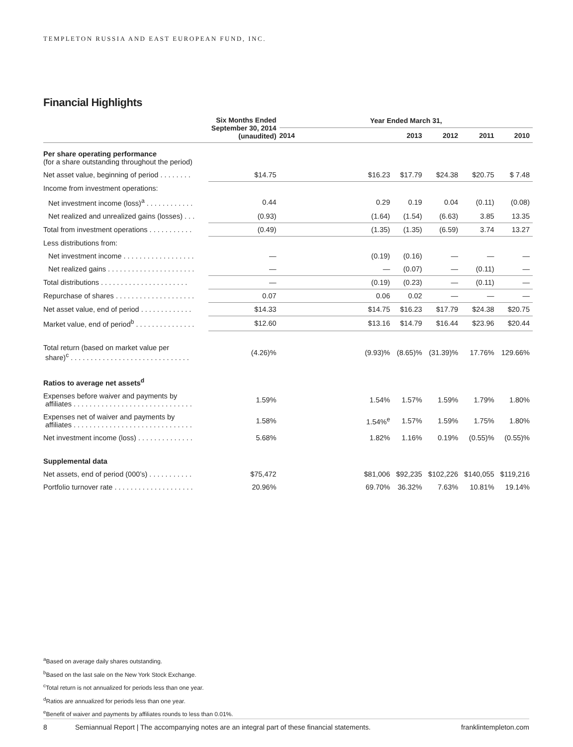TEMPLETON RUSSIA AND EAST EUROPEAN FUND, INC.
Financial Highlights
| | Six Months Ended September 30, 2014 (unaudited) | Year Ended March 31, | | | | |
| --- | --- | --- | --- | --- | --- | --- |
| | | 2014 | 2013 | 2012 | 2011 | 2010 |
| Per share operating performance (for a share outstanding throughout the period) | | | | | | |
| Net asset value, beginning of period . . . . . . . . | $14.75 | $16.23 | $17.79 | $24.38 | $20.75 | $ 7.48 |
| Income from investment operations: | | | | | | |
| Net investment income (loss)<sup>a</sup> . . . . . . . . . . . . | 0.44 | 0.29 | 0.19 | 0.04 | (0.11) | (0.08) |
| Net realized and unrealized gains (losses) . . . | (0.93) | (1.64) | (1.54) | (6.63) | 3.85 | 13.35 |
| Total from investment operations . . . . . . . . . . . | (0.49) | (1.35) | (1.35) | (6.59) | 3.74 | 13.27 |
| Less distributions from: | | | | | | |
| Net investment income . . . . . . . . . . . . . . . . . . | — | (0.19) | (0.16) | — | — | — |
| Net realized gains . . . . . . . . . . . . . . . . . . . . . . | — | — | (0.07) | — | (0.11) | — |
| Total distributions . . . . . . . . . . . . . . . . . . . . . . | — | (0.19) | (0.23) | — | (0.11) | — |
| Repurchase of shares . . . . . . . . . . . . . . . . . . . . | 0.07 | 0.06 | 0.02 | — | — | — |
| Net asset value, end of period . . . . . . . . . . . . . | $14.33 | $14.75 | $16.23 | $17.79 | $24.38 | $20.75 |
| Market value, end of period<sup>b</sup> . . . . . . . . . . . . . . . | $12.60 | $13.16 | $14.79 | $16.44 | $23.96 | $20.44 |
| Total return (based on market value per share)<sup>c</sup> . . . . . . . . . . . . . . . . . . . . . . . . . . . . . . | (4.26)% | (9.93)% | (8.65)% | (31.39)% | 17.76% | 129.66% |
| Ratios to average net assets<sup>d</sup> | | | | | | |
| Expenses before waiver and payments by affiliates . . . . . . . . . . . . . . . . . . . . . . . . . . . . . . | 1.59% | 1.54% | 1.57% | 1.59% | 1.79% | 1.80% |
| Expenses net of waiver and payments by affiliates . . . . . . . . . . . . . . . . . . . . . . . . . . . . . . | 1.58% | 1.54%<sup>e</sup> | 1.57% | 1.59% | 1.75% | 1.80% |
| Net investment income (loss) . . . . . . . . . . . . . . | 5.68% | 1.82% | 1.16% | 0.19% | (0.55)% | (0.55)% |
| Supplemental data | | | | | | |
| Net assets, end of period (000’s) . . . . . . . . . . . | $75,472 | $81,006 | $92,235 | $102,226 | $140,055 | $119,216 |
| Portfolio turnover rate . . . . . . . . . . . . . . . . . . . . | 20.96% | 69.70% | 36.32% | 7.63% | 10.81% | 19.14% |
<sup>a</sup> Based on average daily shares outstanding.
<sup>b</sup> Based on the last sale on the New York Stock Exchange.
<sup>c</sup> Total return is not annualized for periods less than one year.
<sup>d</sup> Ratios are annualized for periods less than one year.
<sup>e</sup> Benefit of waiver and payments by affiliates rounds to less than 0.01%.
8 Semiannual Report | The accompanying notes are an integral part of these financial statements. franklintempleton.com